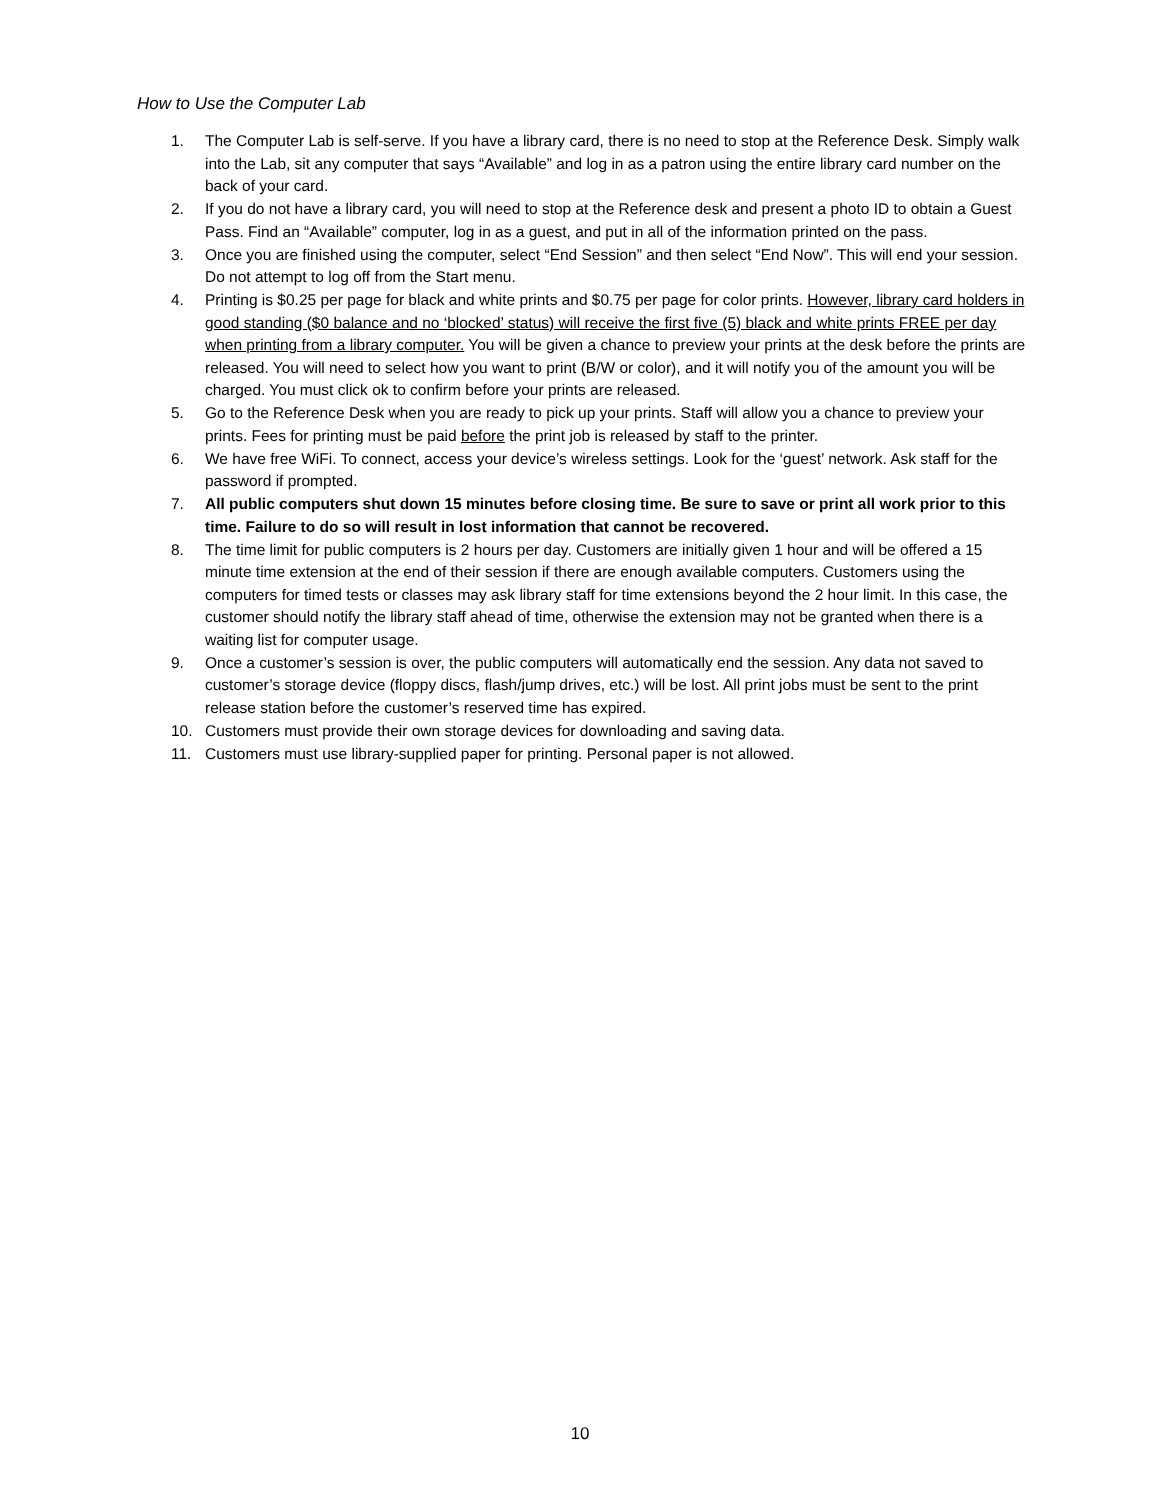How to Use the Computer Lab
1. The Computer Lab is self-serve. If you have a library card, there is no need to stop at the Reference Desk. Simply walk into the Lab, sit any computer that says “Available” and log in as a patron using the entire library card number on the back of your card.
2. If you do not have a library card, you will need to stop at the Reference desk and present a photo ID to obtain a Guest Pass. Find an “Available” computer, log in as a guest, and put in all of the information printed on the pass.
3. Once you are finished using the computer, select “End Session” and then select “End Now”. This will end your session. Do not attempt to log off from the Start menu.
4. Printing is $0.25 per page for black and white prints and $0.75 per page for color prints. However, library card holders in good standing ($0 balance and no ‘blocked’ status) will receive the first five (5) black and white prints FREE per day when printing from a library computer. You will be given a chance to preview your prints at the desk before the prints are released. You will need to select how you want to print (B/W or color), and it will notify you of the amount you will be charged. You must click ok to confirm before your prints are released.
5. Go to the Reference Desk when you are ready to pick up your prints. Staff will allow you a chance to preview your prints. Fees for printing must be paid before the print job is released by staff to the printer.
6. We have free WiFi. To connect, access your device’s wireless settings. Look for the ‘guest’ network. Ask staff for the password if prompted.
7. All public computers shut down 15 minutes before closing time. Be sure to save or print all work prior to this time. Failure to do so will result in lost information that cannot be recovered.
8. The time limit for public computers is 2 hours per day. Customers are initially given 1 hour and will be offered a 15 minute time extension at the end of their session if there are enough available computers. Customers using the computers for timed tests or classes may ask library staff for time extensions beyond the 2 hour limit. In this case, the customer should notify the library staff ahead of time, otherwise the extension may not be granted when there is a waiting list for computer usage.
9. Once a customer’s session is over, the public computers will automatically end the session. Any data not saved to customer’s storage device (floppy discs, flash/jump drives, etc.) will be lost. All print jobs must be sent to the print release station before the customer’s reserved time has expired.
10. Customers must provide their own storage devices for downloading and saving data.
11. Customers must use library-supplied paper for printing. Personal paper is not allowed.
10